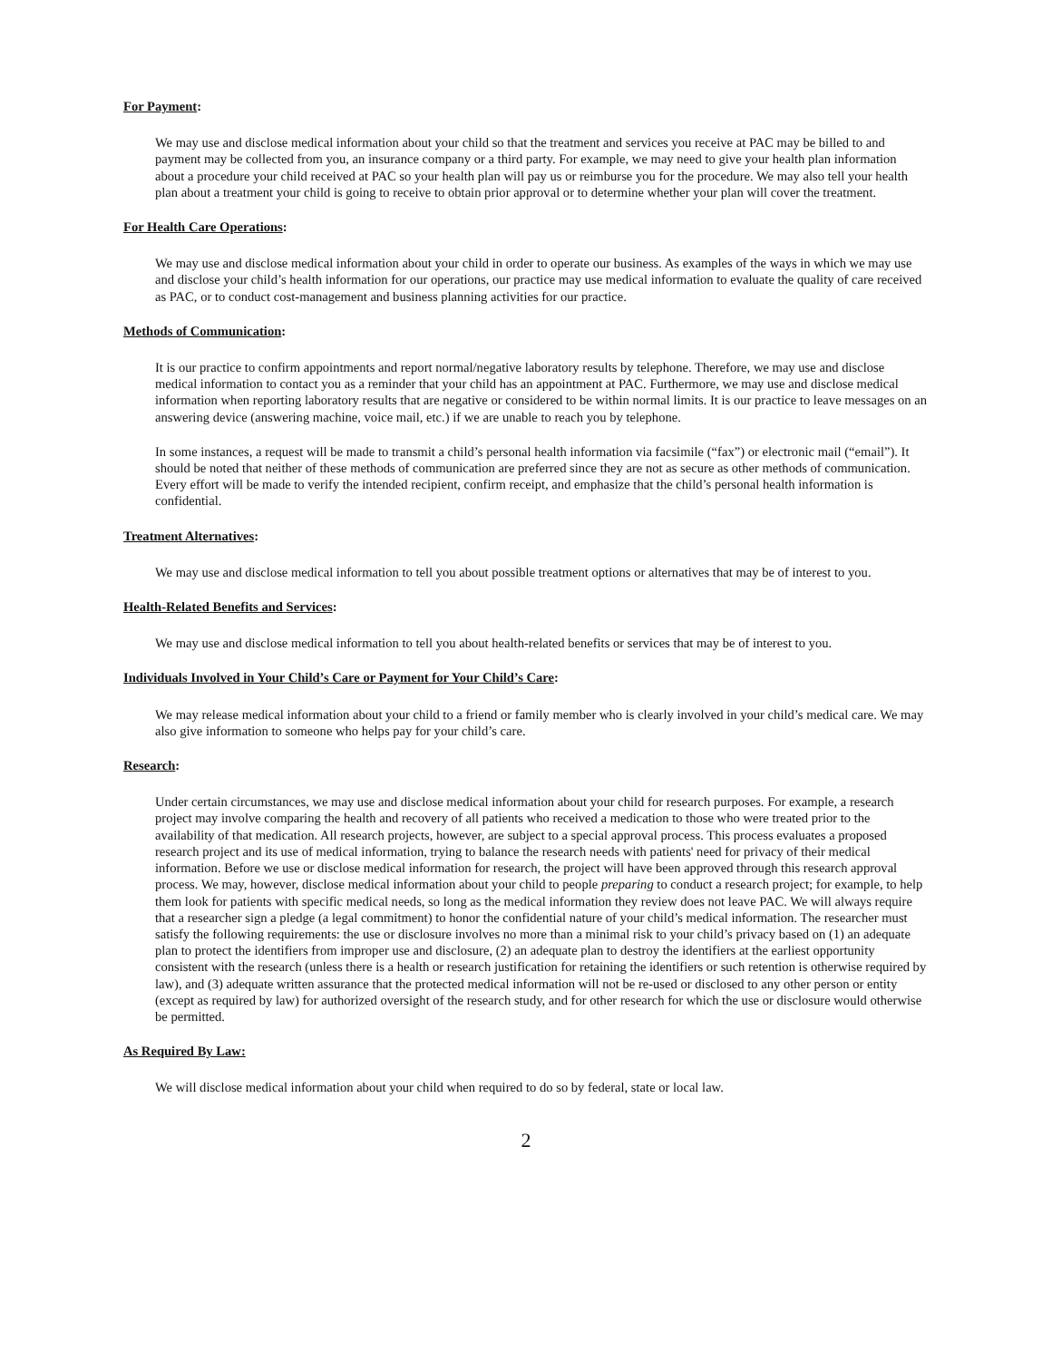For Payment:
We may use and disclose medical information about your child so that the treatment and services you receive at PAC may be billed to and payment may be collected from you, an insurance company or a third party. For example, we may need to give your health plan information about a procedure your child received at PAC so your health plan will pay us or reimburse you for the procedure. We may also tell your health plan about a treatment your child is going to receive to obtain prior approval or to determine whether your plan will cover the treatment.
For Health Care Operations:
We may use and disclose medical information about your child in order to operate our business. As examples of the ways in which we may use and disclose your child’s health information for our operations, our practice may use medical information to evaluate the quality of care received as PAC, or to conduct cost-management and business planning activities for our practice.
Methods of Communication:
It is our practice to confirm appointments and report normal/negative laboratory results by telephone. Therefore, we may use and disclose medical information to contact you as a reminder that your child has an appointment at PAC. Furthermore, we may use and disclose medical information when reporting laboratory results that are negative or considered to be within normal limits. It is our practice to leave messages on an answering device (answering machine, voice mail, etc.) if we are unable to reach you by telephone.
In some instances, a request will be made to transmit a child’s personal health information via facsimile (“fax”) or electronic mail (“email”). It should be noted that neither of these methods of communication are preferred since they are not as secure as other methods of communication. Every effort will be made to verify the intended recipient, confirm receipt, and emphasize that the child’s personal health information is confidential.
Treatment Alternatives:
We may use and disclose medical information to tell you about possible treatment options or alternatives that may be of interest to you.
Health-Related Benefits and Services:
We may use and disclose medical information to tell you about health-related benefits or services that may be of interest to you.
Individuals Involved in Your Child’s Care or Payment for Your Child’s Care:
We may release medical information about your child to a friend or family member who is clearly involved in your child’s medical care. We may also give information to someone who helps pay for your child’s care.
Research:
Under certain circumstances, we may use and disclose medical information about your child for research purposes. For example, a research project may involve comparing the health and recovery of all patients who received a medication to those who were treated prior to the availability of that medication. All research projects, however, are subject to a special approval process. This process evaluates a proposed research project and its use of medical information, trying to balance the research needs with patients' need for privacy of their medical information. Before we use or disclose medical information for research, the project will have been approved through this research approval process. We may, however, disclose medical information about your child to people preparing to conduct a research project; for example, to help them look for patients with specific medical needs, so long as the medical information they review does not leave PAC. We will always require that a researcher sign a pledge (a legal commitment) to honor the confidential nature of your child’s medical information. The researcher must satisfy the following requirements: the use or disclosure involves no more than a minimal risk to your child’s privacy based on (1) an adequate plan to protect the identifiers from improper use and disclosure, (2) an adequate plan to destroy the identifiers at the earliest opportunity consistent with the research (unless there is a health or research justification for retaining the identifiers or such retention is otherwise required by law), and (3) adequate written assurance that the protected medical information will not be re-used or disclosed to any other person or entity (except as required by law) for authorized oversight of the research study, and for other research for which the use or disclosure would otherwise be permitted.
As Required By Law:
We will disclose medical information about your child when required to do so by federal, state or local law.
2